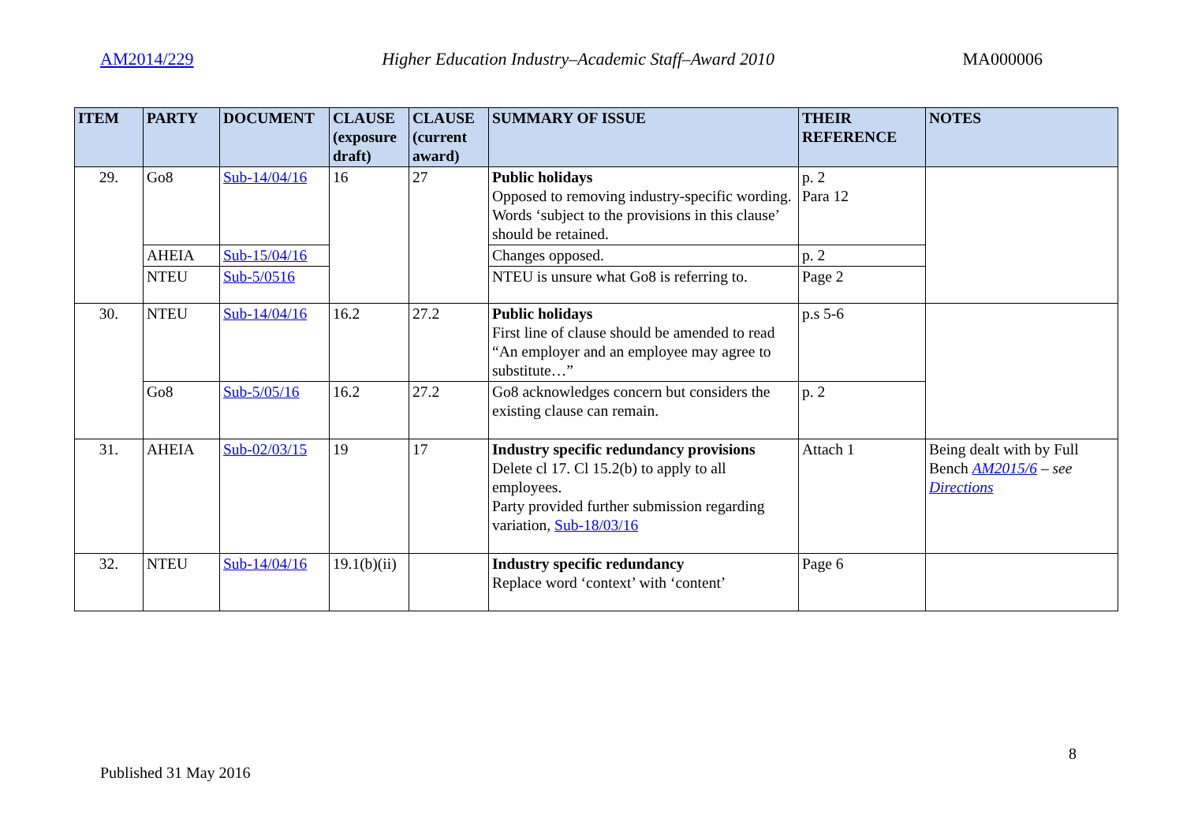AM2014/229 Higher Education Industry–Academic Staff–Award 2010 MA000006
| ITEM | PARTY | DOCUMENT | CLAUSE (exposure draft) | CLAUSE (current award) | SUMMARY OF ISSUE | THEIR REFERENCE | NOTES |
| --- | --- | --- | --- | --- | --- | --- | --- |
| 29. | Go8 | Sub-14/04/16 | 16 | 27 | Public holidays Opposed to removing industry-specific wording. Words ‘subject to the provisions in this clause’ should be retained. | p. 2 Para 12 | |
| | AHEIA | Sub-15/04/16 | | | Changes opposed. | p. 2 | |
| | NTEU | Sub-5/0516 | | | NTEU is unsure what Go8 is referring to. | Page 2 | |
| 30. | NTEU | Sub-14/04/16 | 16.2 | 27.2 | Public holidays First line of clause should be amended to read “An employer and an employee may agree to substitute…” | p.s 5-6 | |
| | Go8 | Sub-5/05/16 | 16.2 | 27.2 | Go8 acknowledges concern but considers the existing clause can remain. | p. 2 | |
| 31. | AHEIA | Sub-02/03/15 | 19 | 17 | Industry specific redundancy provisions Delete cl 17. Cl 15.2(b) to apply to all employees. Party provided further submission regarding variation, Sub-18/03/16 | Attach 1 | Being dealt with by Full Bench AM2015/6 – see Directions |
| 32. | NTEU | Sub-14/04/16 | 19.1(b)(ii) | | Industry specific redundancy Replace word ‘context’ with ‘content’ | Page 6 | |
8
Published 31 May 2016